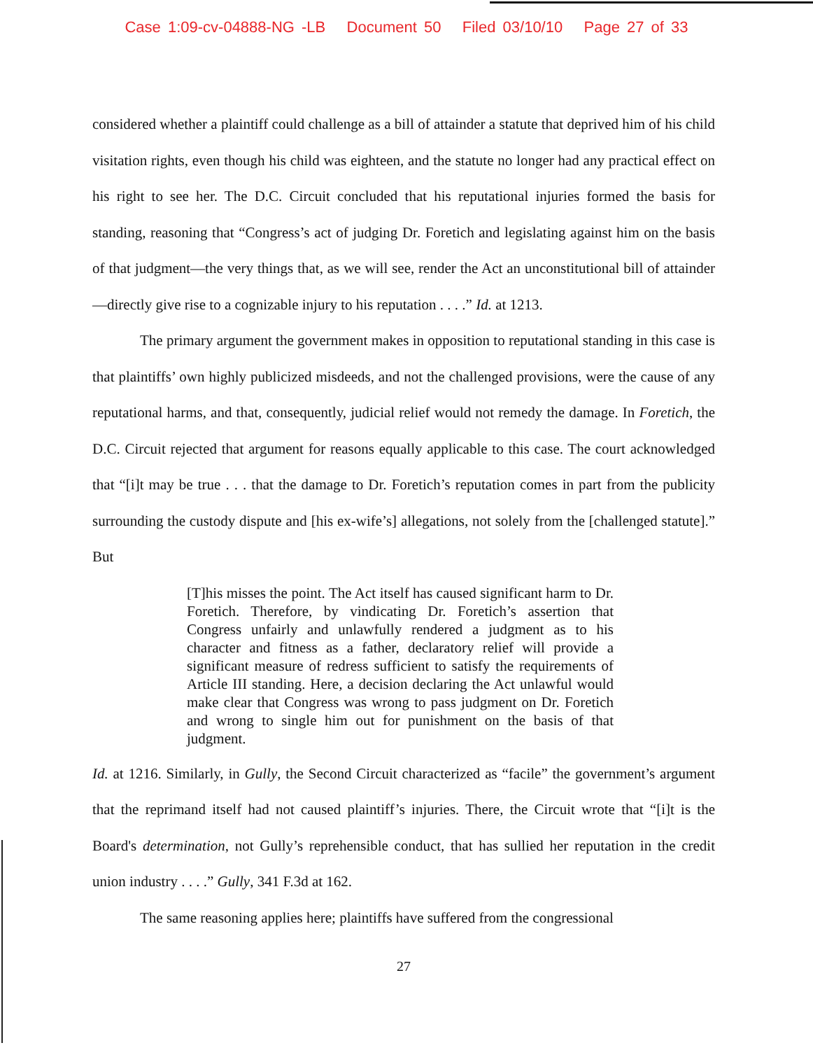Case 1:09-cv-04888-NG -LB Document 50 Filed 03/10/10 Page 27 of 33
considered whether a plaintiff could challenge as a bill of attainder a statute that deprived him of his child visitation rights, even though his child was eighteen, and the statute no longer had any practical effect on his right to see her. The D.C. Circuit concluded that his reputational injuries formed the basis for standing, reasoning that “Congress’s act of judging Dr. Foretich and legislating against him on the basis of that judgment—the very things that, as we will see, render the Act an unconstitutional bill of attainder—directly give rise to a cognizable injury to his reputation . . . .” Id. at 1213.
The primary argument the government makes in opposition to reputational standing in this case is that plaintiffs’ own highly publicized misdeeds, and not the challenged provisions, were the cause of any reputational harms, and that, consequently, judicial relief would not remedy the damage. In Foretich, the D.C. Circuit rejected that argument for reasons equally applicable to this case. The court acknowledged that “[i]t may be true . . . that the damage to Dr. Foretich’s reputation comes in part from the publicity surrounding the custody dispute and [his ex-wife’s] allegations, not solely from the [challenged statute].” But
[T]his misses the point. The Act itself has caused significant harm to Dr. Foretich. Therefore, by vindicating Dr. Foretich’s assertion that Congress unfairly and unlawfully rendered a judgment as to his character and fitness as a father, declaratory relief will provide a significant measure of redress sufficient to satisfy the requirements of Article III standing. Here, a decision declaring the Act unlawful would make clear that Congress was wrong to pass judgment on Dr. Foretich and wrong to single him out for punishment on the basis of that judgment.
Id. at 1216. Similarly, in Gully, the Second Circuit characterized as “facile” the government’s argument that the reprimand itself had not caused plaintiff’s injuries. There, the Circuit wrote that “[i]t is the Board's determination, not Gully’s reprehensible conduct, that has sullied her reputation in the credit union industry . . . .” Gully, 341 F.3d at 162.
The same reasoning applies here; plaintiffs have suffered from the congressional
27